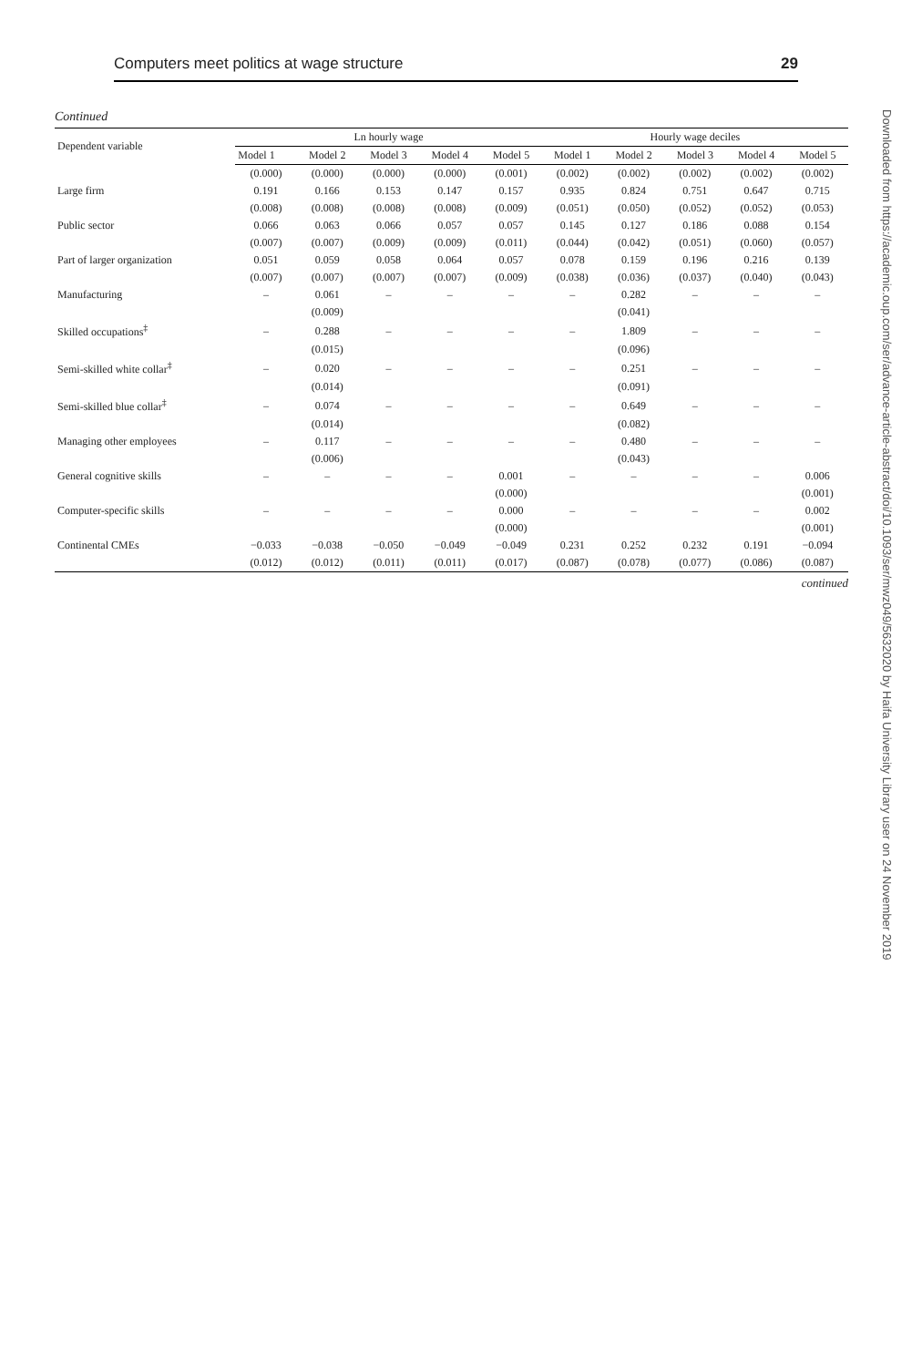Computers meet politics at wage structure 29
Continued
| Dependent variable | Ln hourly wage | | | | | Hourly wage deciles | | | | |
| --- | --- | --- | --- | --- | --- | --- | --- | --- | --- | --- |
| | Model 1 | Model 2 | Model 3 | Model 4 | Model 5 | Model 1 | Model 2 | Model 3 | Model 4 | Model 5 |
| | (0.000) | (0.000) | (0.000) | (0.000) | (0.001) | (0.002) | (0.002) | (0.002) | (0.002) | (0.002) |
| Large firm | 0.191 | 0.166 | 0.153 | 0.147 | 0.157 | 0.935 | 0.824 | 0.751 | 0.647 | 0.715 |
| | (0.008) | (0.008) | (0.008) | (0.008) | (0.009) | (0.051) | (0.050) | (0.052) | (0.052) | (0.053) |
| Public sector | 0.066 | 0.063 | 0.066 | 0.057 | 0.057 | 0.145 | 0.127 | 0.186 | 0.088 | 0.154 |
| | (0.007) | (0.007) | (0.009) | (0.009) | (0.011) | (0.044) | (0.042) | (0.051) | (0.060) | (0.057) |
| Part of larger organization | 0.051 | 0.059 | 0.058 | 0.064 | 0.057 | 0.078 | 0.159 | 0.196 | 0.216 | 0.139 |
| | (0.007) | (0.007) | (0.007) | (0.007) | (0.009) | (0.038) | (0.036) | (0.037) | (0.040) | (0.043) |
| Manufacturing | – | 0.061 | – | – | – | – | 0.282 | – | – | – |
| | | (0.009) | | | | | (0.041) | | | |
| Skilled occupations<sup>‡</sup> | – | 0.288 | – | – | – | – | 1.809 | – | – | – |
| | | (0.015) | | | | | (0.096) | | | |
| Semi-skilled white collar<sup>‡</sup> | – | 0.020 | – | – | – | – | 0.251 | – | – | – |
| | | (0.014) | | | | | (0.091) | | | |
| Semi-skilled blue collar<sup>‡</sup> | – | 0.074 | – | – | – | – | 0.649 | – | – | – |
| | | (0.014) | | | | | (0.082) | | | |
| Managing other employees | – | 0.117 | – | – | – | – | 0.480 | – | – | – |
| | | (0.006) | | | | | (0.043) | | | |
| General cognitive skills | – | – | – | – | 0.001 | – | – | – | – | 0.006 |
| | | | | | (0.000) | | | | | (0.001) |
| Computer-specific skills | – | – | – | – | 0.000 | – | – | – | – | 0.002 |
| | | | | | (0.000) | | | | | (0.001) |
| Continental CMEs | −0.033 | −0.038 | −0.050 | −0.049 | −0.049 | 0.231 | 0.252 | 0.232 | 0.191 | −0.094 |
| | (0.012) | (0.012) | (0.011) | (0.011) | (0.017) | (0.087) | (0.078) | (0.077) | (0.086) | (0.087) |
continued
Downloaded from https://academic.oup.com/ser/advance-article-abstract/doi/10.1093/ser/mwz049/5632020 by Haifa University Library user on 24 November 2019